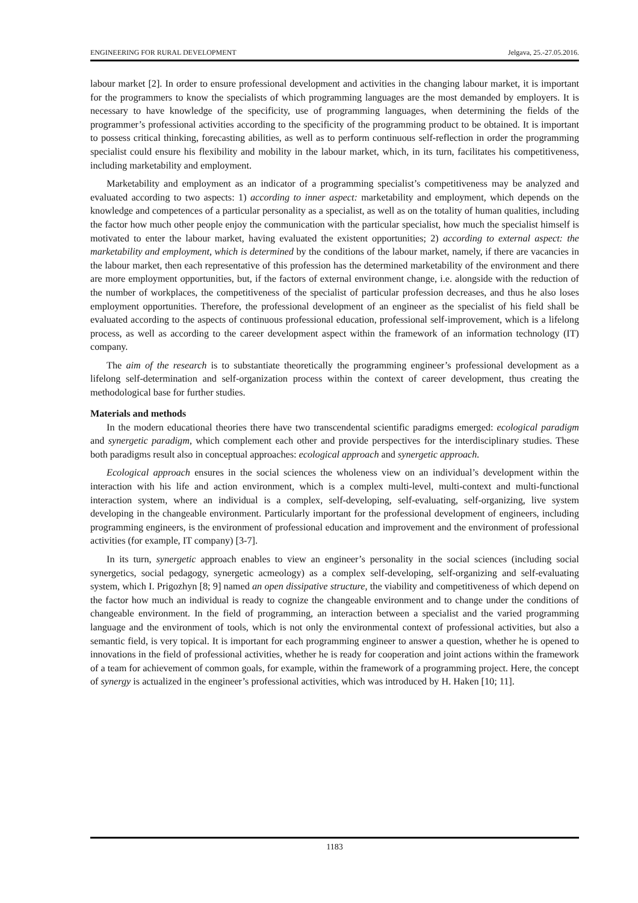ENGINEERING FOR RURAL DEVELOPMENT Jelgava, 25.-27.05.2016.
labour market [2]. In order to ensure professional development and activities in the changing labour market, it is important for the programmers to know the specialists of which programming languages are the most demanded by employers. It is necessary to have knowledge of the specificity, use of programming languages, when determining the fields of the programmer’s professional activities according to the specificity of the programming product to be obtained. It is important to possess critical thinking, forecasting abilities, as well as to perform continuous self-reflection in order the programming specialist could ensure his flexibility and mobility in the labour market, which, in its turn, facilitates his competitiveness, including marketability and employment.
Marketability and employment as an indicator of a programming specialist’s competitiveness may be analyzed and evaluated according to two aspects: 1) according to inner aspect: marketability and employment, which depends on the knowledge and competences of a particular personality as a specialist, as well as on the totality of human qualities, including the factor how much other people enjoy the communication with the particular specialist, how much the specialist himself is motivated to enter the labour market, having evaluated the existent opportunities; 2) according to external aspect: the marketability and employment, which is determined by the conditions of the labour market, namely, if there are vacancies in the labour market, then each representative of this profession has the determined marketability of the environment and there are more employment opportunities, but, if the factors of external environment change, i.e. alongside with the reduction of the number of workplaces, the competitiveness of the specialist of particular profession decreases, and thus he also loses employment opportunities. Therefore, the professional development of an engineer as the specialist of his field shall be evaluated according to the aspects of continuous professional education, professional self-improvement, which is a lifelong process, as well as according to the career development aspect within the framework of an information technology (IT) company.
The aim of the research is to substantiate theoretically the programming engineer’s professional development as a lifelong self-determination and self-organization process within the context of career development, thus creating the methodological base for further studies.
Materials and methods
In the modern educational theories there have two transcendental scientific paradigms emerged: ecological paradigm and synergetic paradigm, which complement each other and provide perspectives for the interdisciplinary studies. These both paradigms result also in conceptual approaches: ecological approach and synergetic approach.
Ecological approach ensures in the social sciences the wholeness view on an individual’s development within the interaction with his life and action environment, which is a complex multi-level, multi-context and multi-functional interaction system, where an individual is a complex, self-developing, self-evaluating, self-organizing, live system developing in the changeable environment. Particularly important for the professional development of engineers, including programming engineers, is the environment of professional education and improvement and the environment of professional activities (for example, IT company) [3-7].
In its turn, synergetic approach enables to view an engineer’s personality in the social sciences (including social synergetics, social pedagogy, synergetic acmeology) as a complex self-developing, self-organizing and self-evaluating system, which I. Prigozhyn [8; 9] named an open dissipative structure, the viability and competitiveness of which depend on the factor how much an individual is ready to cognize the changeable environment and to change under the conditions of changeable environment. In the field of programming, an interaction between a specialist and the varied programming language and the environment of tools, which is not only the environmental context of professional activities, but also a semantic field, is very topical. It is important for each programming engineer to answer a question, whether he is opened to innovations in the field of professional activities, whether he is ready for cooperation and joint actions within the framework of a team for achievement of common goals, for example, within the framework of a programming project. Here, the concept of synergy is actualized in the engineer’s professional activities, which was introduced by H. Haken [10; 11].
1183